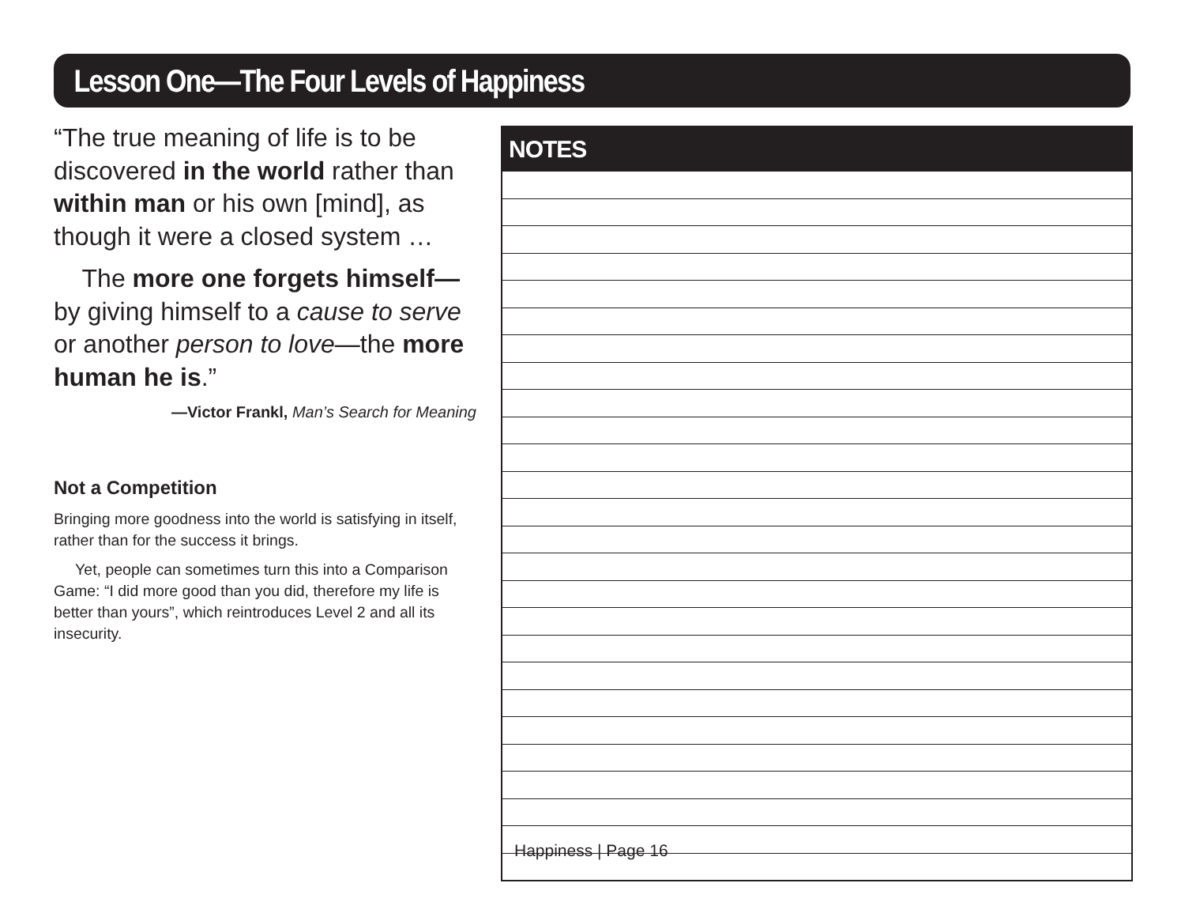Lesson One—The Four Levels of Happiness
“The true meaning of life is to be discovered in the world rather than within man or his own [mind], as though it were a closed system …
The more one forgets himself— by giving himself to a cause to serve or another person to love—the more human he is.”
—Victor Frankl, Man’s Search for Meaning
Not a Competition
Bringing more goodness into the world is satisfying in itself, rather than for the success it brings.
Yet, people can sometimes turn this into a Comparison Game: “I did more good than you did, therefore my life is better than yours”, which reintroduces Level 2 and all its insecurity.
NOTES
Happiness | Page 16